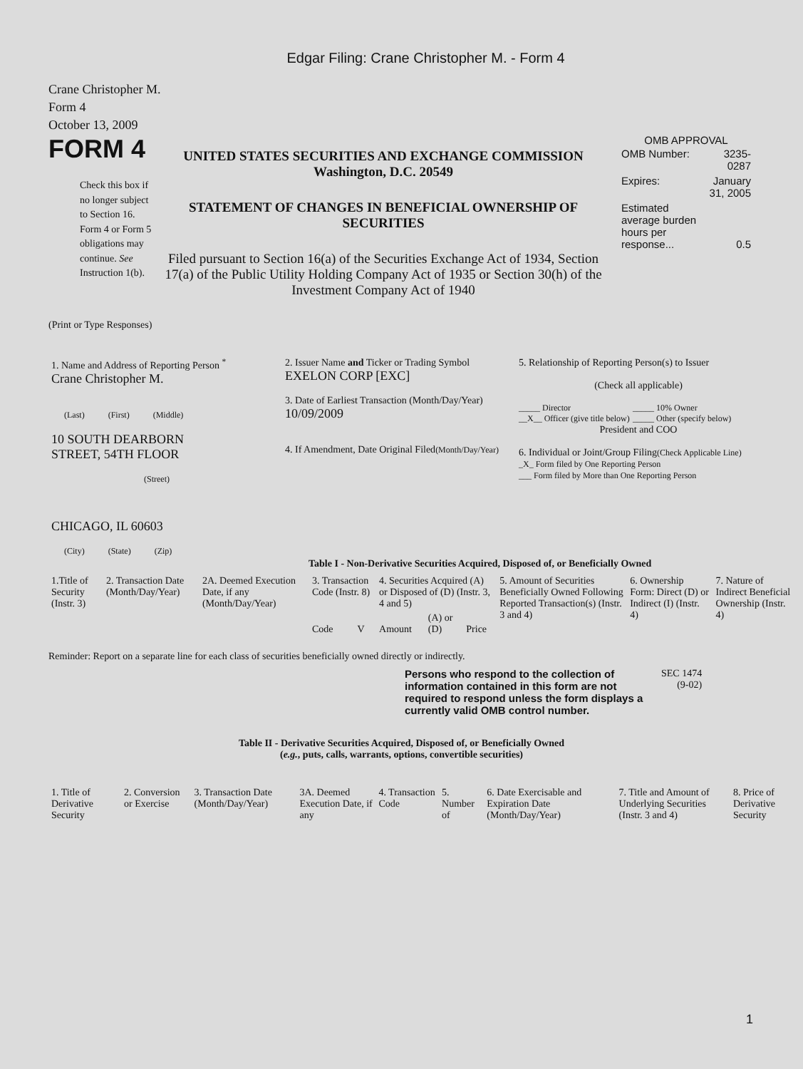Edgar Filing: Crane Christopher M. - Form 4
Crane Christopher M.
Form 4
October 13, 2009
FORM 4
Check this box if no longer subject to Section 16. Form 4 or Form 5 obligations may continue. See Instruction 1(b).
UNITED STATES SECURITIES AND EXCHANGE COMMISSION
Washington, D.C. 20549
STATEMENT OF CHANGES IN BENEFICIAL OWNERSHIP OF SECURITIES
Filed pursuant to Section 16(a) of the Securities Exchange Act of 1934, Section 17(a) of the Public Utility Holding Company Act of 1935 or Section 30(h) of the Investment Company Act of 1940
OMB APPROVAL
| OMB Number: | 3235-0287 |
| Expires: | January 31, 2005 |
| Estimated average burden hours per response... | 0.5 |
(Print or Type Responses)
| 1. Name and Address of Reporting Person <sup>*</sup> Crane Christopher M. (Last) (First) (Middle) 10 SOUTH DEARBORN STREET, 54TH FLOOR (Street) CHICAGO, IL 60603 (City) (State) (Zip) | 2. Issuer Name and Ticker or Trading Symbol EXELON CORP [EXC] 3. Date of Earliest Transaction (Month/Day/Year) 10/09/2009 4. If Amendment, Date Original Filed (Month/Day/Year) | 5. Relationship of Reporting Person(s) to Issuer (Check all applicable) _____ Director __X__ Officer (give title below) _____ 10% Owner _____ Other (specify below) President and COO 6. Individual or Joint/Group Filing (Check Applicable Line) _X_ Form filed by One Reporting Person ___ Form filed by More than One Reporting Person |
Table I - Non-Derivative Securities Acquired, Disposed of, or Beneficially Owned
| 1.Title of Security (Instr. 3) | 2. Transaction Date (Month/Day/Year) | 2A. Deemed Execution Date, if any (Month/Day/Year) | 3. Transaction Code (Instr. 8) | | 4. Securities Acquired (A) or Disposed of (D) (Instr. 3, 4 and 5) | | | 5. Amount of Securities Beneficially Owned Following Reported Transaction(s) (Instr. 3 and 4) | 6. Ownership Form: Direct (D) or Indirect (I) (Instr. 4) | 7. Nature of Indirect Beneficial Ownership (Instr. 4) |
| --- | --- | --- | --- | --- | --- | --- | --- | --- | --- | --- |
| | | | Code | V | Amount | (A) or (D) | Price | | | |
Reminder: Report on a separate line for each class of securities beneficially owned directly or indirectly.
Persons who respond to the collection of information contained in this form are not required to respond unless the form displays a currently valid OMB control number.
SEC 1474
(9-02)
Table II - Derivative Securities Acquired, Disposed of, or Beneficially Owned
(e.g., puts, calls, warrants, options, convertible securities)
| 1. Title of Derivative Security | 2. Conversion or Exercise | 3. Transaction Date (Month/Day/Year) | 3A. Deemed Execution Date, if any | 4. Transaction Code | 5. Number of | 6. Date Exercisable and Expiration Date (Month/Day/Year) | 7. Title and Amount of Underlying Securities (Instr. 3 and 4) | 8. Price of Derivative Security |
| --- | --- | --- | --- | --- | --- | --- | --- | --- |
1